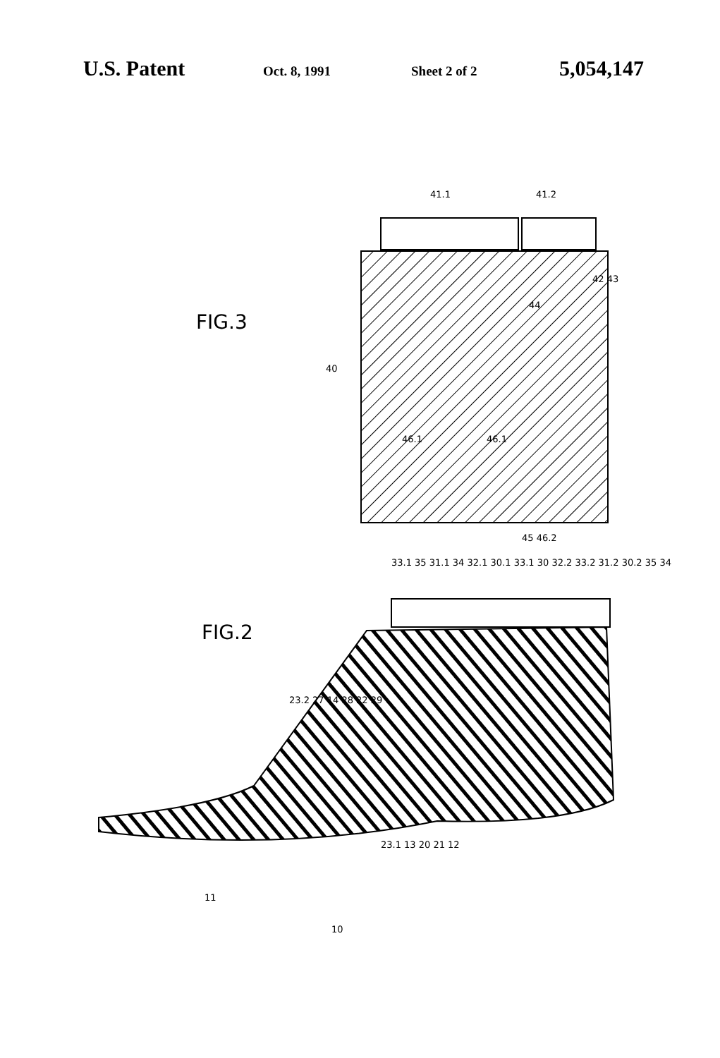U.S. Patent
Oct. 8, 1991 Sheet 2 of 2
5,054,147
FIG.3
FIG.2
41.1 41.2
42 43
44
40
46.1 46.1
45 46.2
33.1 35 31.1 34 32.1 30.1 33.1 30 32.2 33.2 31.2 30.2 35 34
23.2 27 14 28 22 29
23.1 13 20 21 12
11
10